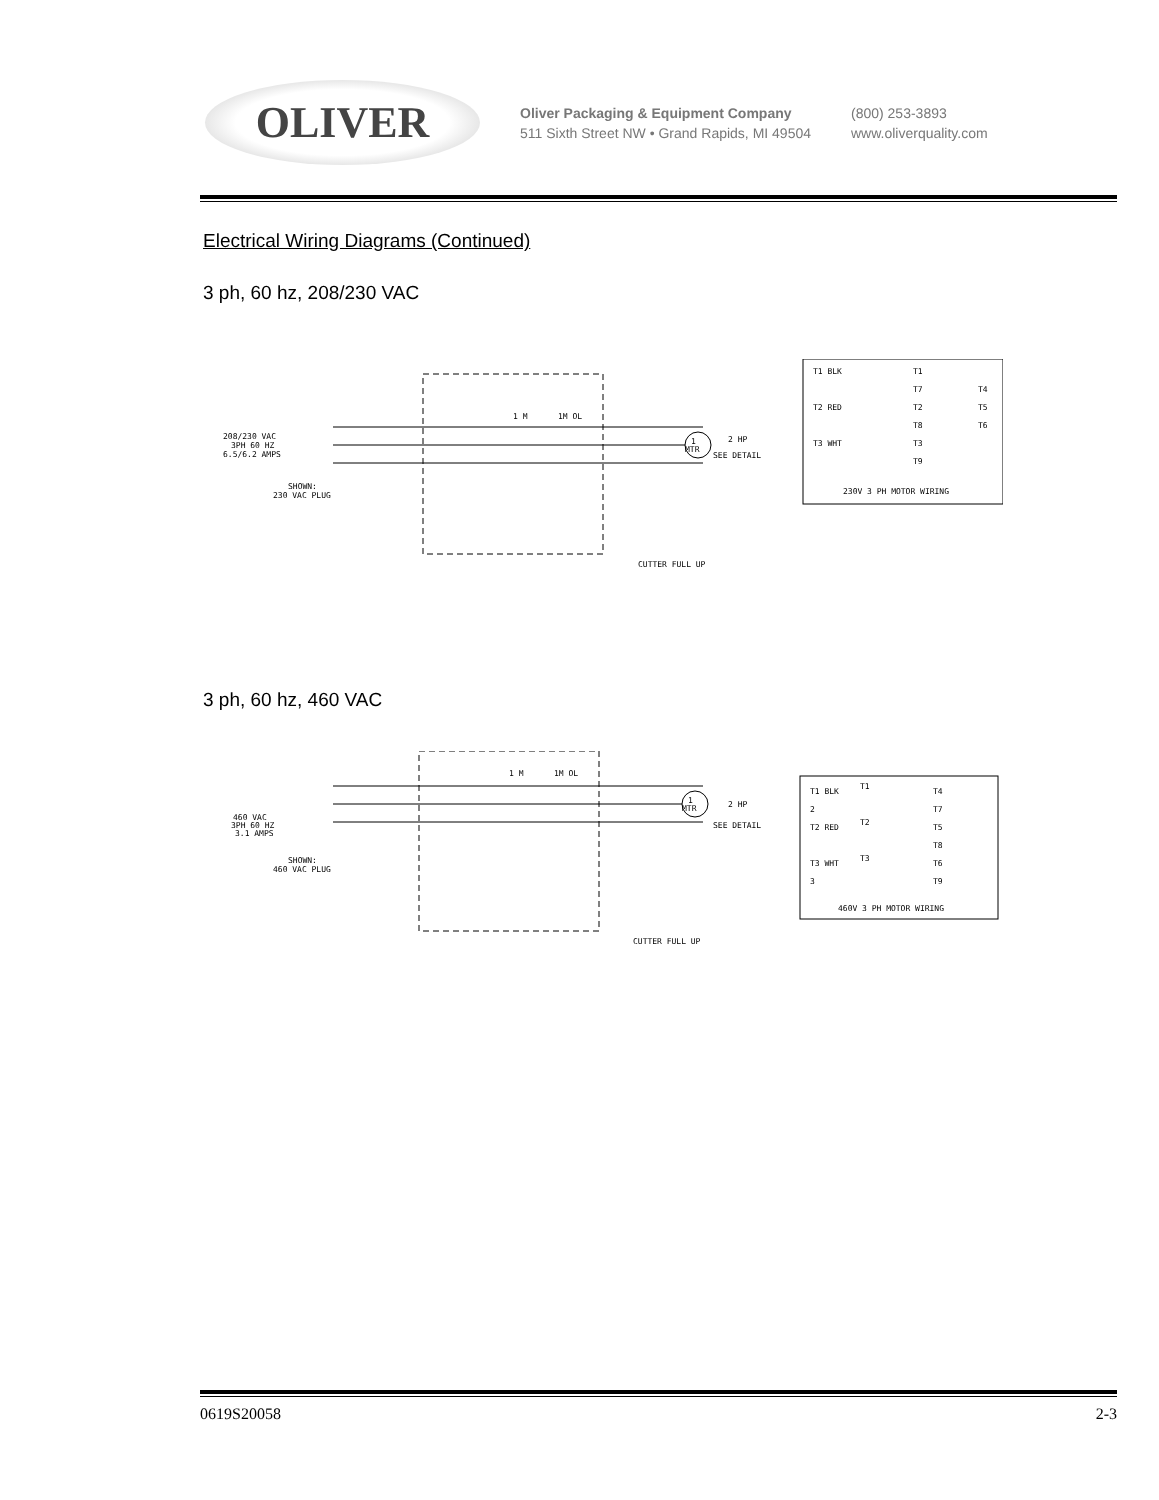OLIVER
Oliver Packaging & Equipment Company
511 Sixth Street NW • Grand Rapids, MI 49504
(800) 253-3893
www.oliverquality.com
Electrical Wiring Diagrams (Continued)
3 ph, 60 hz, 208/230 VAC
208/230 VAC
3PH 60 HZ
6.5/6.2 AMPS
SHOWN:
230 VAC PLUG
1 M
1M OL
1
MTR
2 HP
SEE DETAIL
CUTTER FULL UP
T1 BLK
T1
T7
T4
T2 RED
T2
T5
T8
T6
T3 WHT
T3
T9
230V 3 PH MOTOR WIRING
3 ph, 60 hz, 460 VAC
460 VAC
3PH 60 HZ
3.1 AMPS
SHOWN:
460 VAC PLUG
1 M
1M OL
1
MTR
2 HP
SEE DETAIL
CUTTER FULL UP
T1 BLK
T1
T4
2
T7
T2 RED
T2
T5
T8
T3 WHT
T3
T6
3
T9
460V 3 PH MOTOR WIRING
0619S20058 2-3